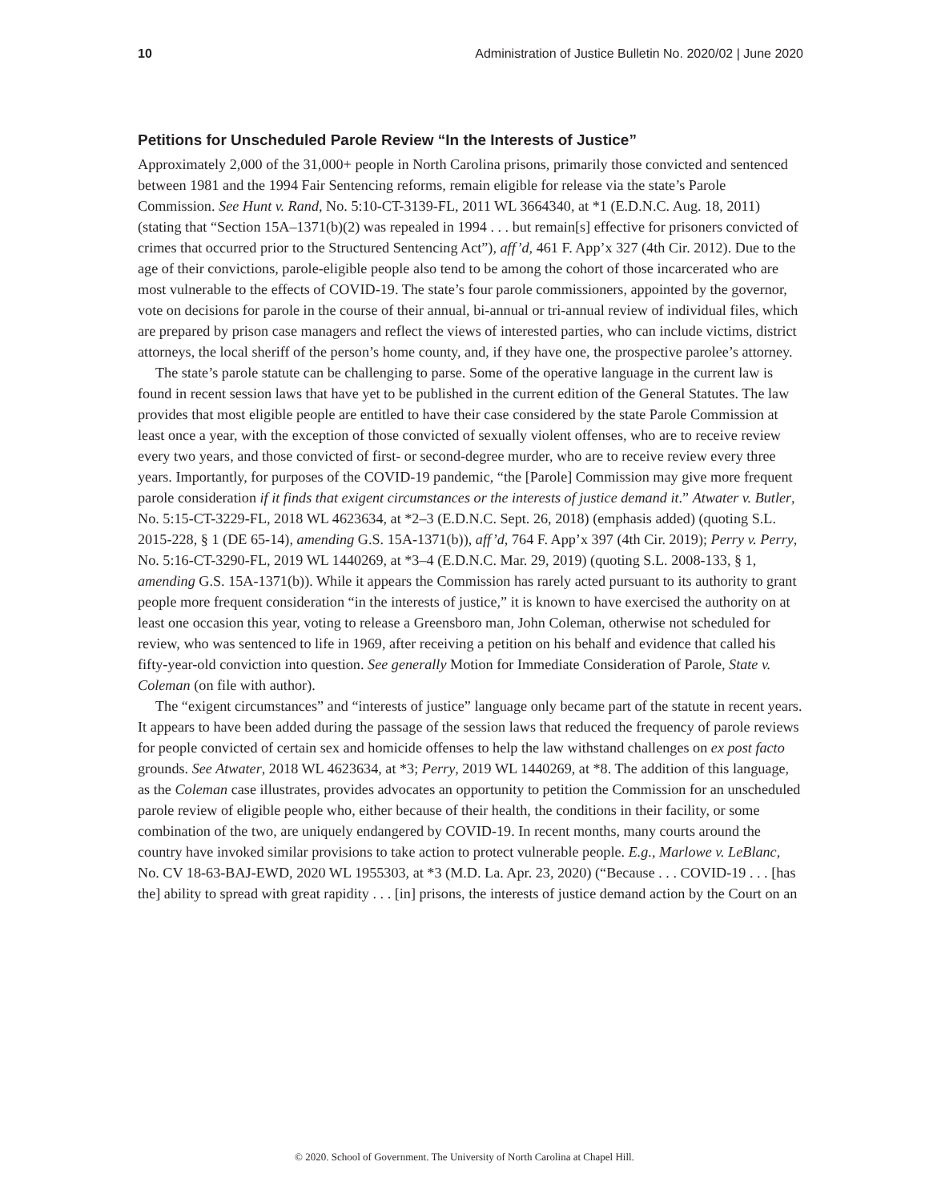10 Administration of Justice Bulletin No. 2020/02 | June 2020
Petitions for Unscheduled Parole Review “In the Interests of Justice”
Approximately 2,000 of the 31,000+ people in North Carolina prisons, primarily those convicted and sentenced between 1981 and the 1994 Fair Sentencing reforms, remain eligible for release via the state’s Parole Commission. See Hunt v. Rand, No. 5:10-CT-3139-FL, 2011 WL 3664340, at *1 (E.D.N.C. Aug. 18, 2011) (stating that “Section 15A–1371(b)(2) was repealed in 1994 . . . but remain[s] effective for prisoners convicted of crimes that occurred prior to the Structured Sentencing Act”), aff’d, 461 F. App’x 327 (4th Cir. 2012). Due to the age of their convictions, parole-eligible people also tend to be among the cohort of those incarcerated who are most vulnerable to the effects of COVID-19. The state’s four parole commissioners, appointed by the governor, vote on decisions for parole in the course of their annual, bi-annual or tri-annual review of individual files, which are prepared by prison case managers and reflect the views of interested parties, who can include victims, district attorneys, the local sheriff of the person’s home county, and, if they have one, the prospective parolee’s attorney.
The state’s parole statute can be challenging to parse. Some of the operative language in the current law is found in recent session laws that have yet to be published in the current edition of the General Statutes. The law provides that most eligible people are entitled to have their case considered by the state Parole Commission at least once a year, with the exception of those convicted of sexually violent offenses, who are to receive review every two years, and those convicted of first- or second-degree murder, who are to receive review every three years. Importantly, for purposes of the COVID-19 pandemic, “the [Parole] Commission may give more frequent parole consideration if it finds that exigent circumstances or the interests of justice demand it.” Atwater v. Butler, No. 5:15-CT-3229-FL, 2018 WL 4623634, at *2–3 (E.D.N.C. Sept. 26, 2018) (emphasis added) (quoting S.L. 2015-228, § 1 (DE 65-14), amending G.S. 15A-1371(b)), aff’d, 764 F. App’x 397 (4th Cir. 2019); Perry v. Perry, No. 5:16-CT-3290-FL, 2019 WL 1440269, at *3–4 (E.D.N.C. Mar. 29, 2019) (quoting S.L. 2008-133, § 1, amending G.S. 15A-1371(b)). While it appears the Commission has rarely acted pursuant to its authority to grant people more frequent consideration “in the interests of justice,” it is known to have exercised the authority on at least one occasion this year, voting to release a Greensboro man, John Coleman, otherwise not scheduled for review, who was sentenced to life in 1969, after receiving a petition on his behalf and evidence that called his fifty-year-old conviction into question. See generally Motion for Immediate Consideration of Parole, State v. Coleman (on file with author).
The “exigent circumstances” and “interests of justice” language only became part of the statute in recent years. It appears to have been added during the passage of the session laws that reduced the frequency of parole reviews for people convicted of certain sex and homicide offenses to help the law withstand challenges on ex post facto grounds. See Atwater, 2018 WL 4623634, at *3; Perry, 2019 WL 1440269, at *8. The addition of this language, as the Coleman case illustrates, provides advocates an opportunity to petition the Commission for an unscheduled parole review of eligible people who, either because of their health, the conditions in their facility, or some combination of the two, are uniquely endangered by COVID-19. In recent months, many courts around the country have invoked similar provisions to take action to protect vulnerable people. E.g., Marlowe v. LeBlanc, No. CV 18-63-BAJ-EWD, 2020 WL 1955303, at *3 (M.D. La. Apr. 23, 2020) (“Because . . . COVID-19 . . . [has the] ability to spread with great rapidity . . . [in] prisons, the interests of justice demand action by the Court on an
© 2020. School of Government. The University of North Carolina at Chapel Hill.